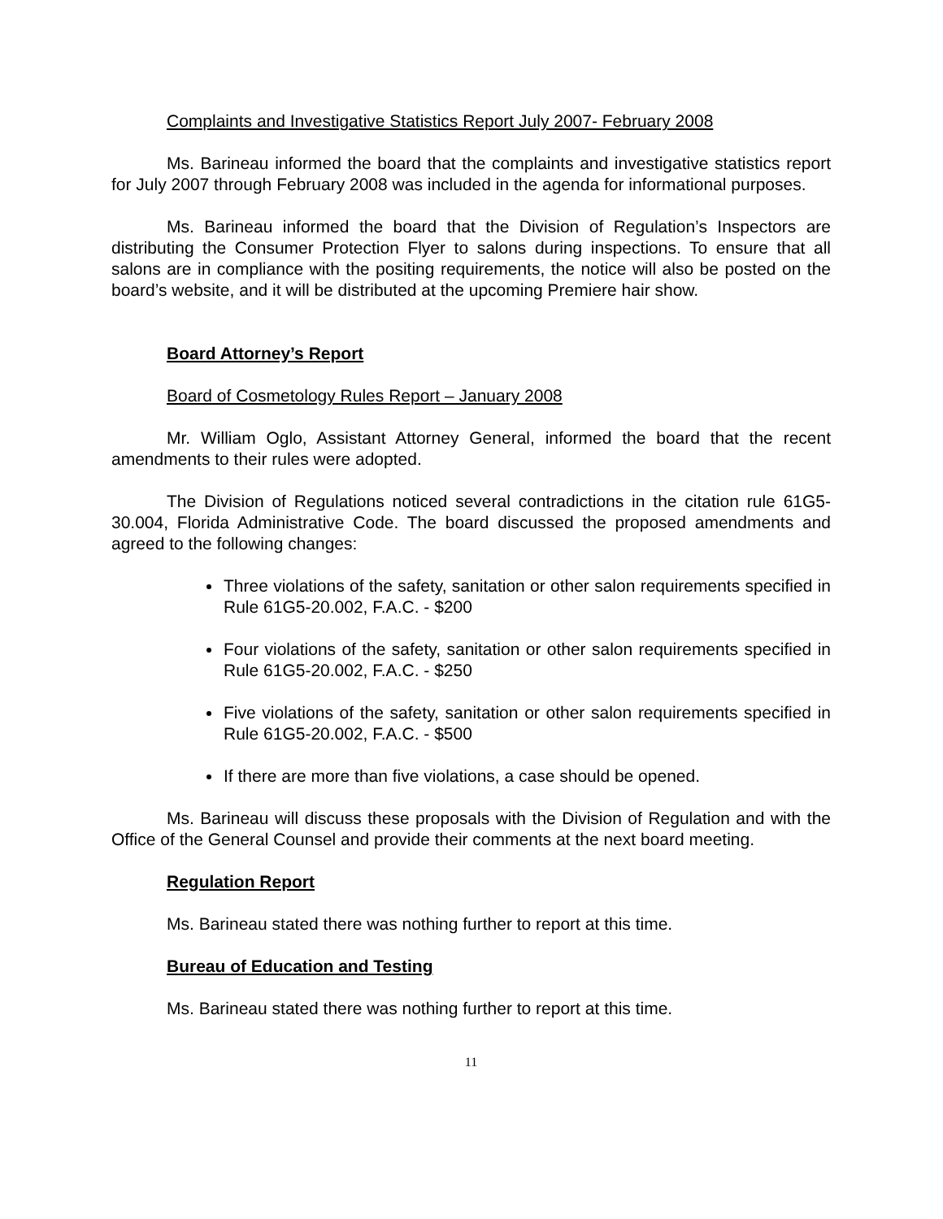Complaints and Investigative Statistics Report July 2007- February 2008
Ms. Barineau informed the board that the complaints and investigative statistics report for July 2007 through February 2008 was included in the agenda for informational purposes.
Ms. Barineau informed the board that the Division of Regulation’s Inspectors are distributing the Consumer Protection Flyer to salons during inspections. To ensure that all salons are in compliance with the positing requirements, the notice will also be posted on the board’s website, and it will be distributed at the upcoming Premiere hair show.
Board Attorney’s Report
Board of Cosmetology Rules Report – January 2008
Mr. William Oglo, Assistant Attorney General, informed the board that the recent amendments to their rules were adopted.
The Division of Regulations noticed several contradictions in the citation rule 61G5-30.004, Florida Administrative Code. The board discussed the proposed amendments and agreed to the following changes:
Three violations of the safety, sanitation or other salon requirements specified in Rule 61G5-20.002, F.A.C. - $200
Four violations of the safety, sanitation or other salon requirements specified in Rule 61G5-20.002, F.A.C. - $250
Five violations of the safety, sanitation or other salon requirements specified in Rule 61G5-20.002, F.A.C. - $500
If there are more than five violations, a case should be opened.
Ms. Barineau will discuss these proposals with the Division of Regulation and with the Office of the General Counsel and provide their comments at the next board meeting.
Regulation Report
Ms. Barineau stated there was nothing further to report at this time.
Bureau of Education and Testing
Ms. Barineau stated there was nothing further to report at this time.
11